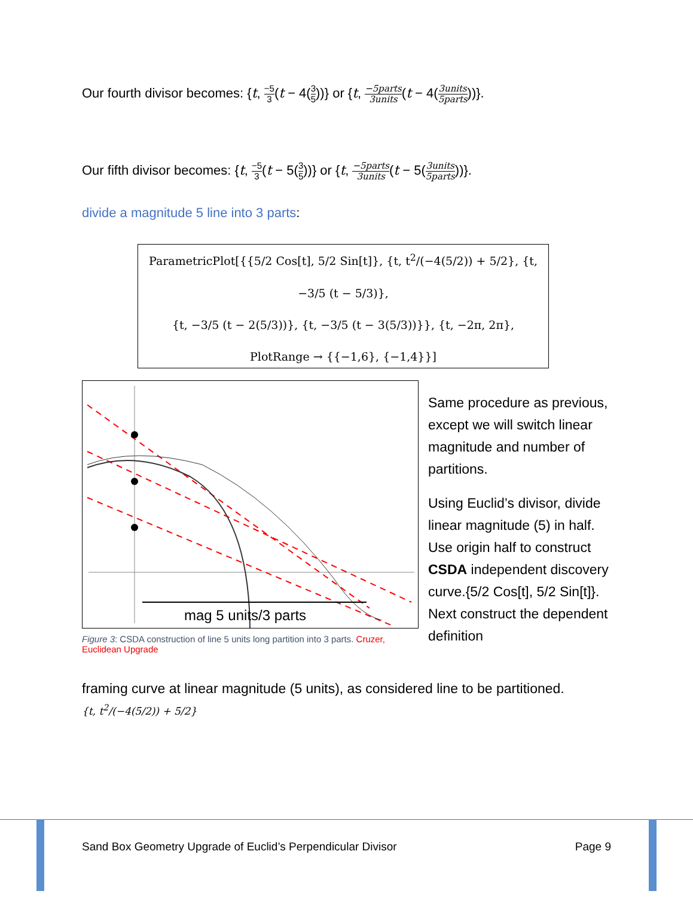Our fourth divisor becomes: {t, −5 3(t − 4(3 5))} or {t, −5parts 3units(t − 4(3units 5parts))}.
Our fifth divisor becomes: {t, −5 3(t − 5(3 5))} or {t, −5parts 3units(t − 5(3units 5parts))}.
divide a magnitude 5 line into 3 parts:
ParametricPlot[{{5/2 Cos[t], 5/2 Sin[t]}, {t, t<sup>2</sup>/(−4(5/2)) + 5/2}, {t, −3/5 (t − 5/3)},
{t, −3/5 (t − 2(5/3))}, {t, −3/5 (t − 3(5/3))}}, {t, −2π, 2π},
PlotRange → {{−1,6}, {−1,4}}]
mag 5 units/3 parts
Figure 3: CSDA construction of line 5 units long partition into 3 parts. Cruzer, Euclidean Upgrade
Same procedure as previous, except we will switch linear magnitude and number of partitions.
Using Euclid’s divisor, divide linear magnitude (5) in half. Use origin half to construct CSDA independent discovery curve.{5/2 Cos[t], 5/2 Sin[t]}.
Next construct the dependent definition
framing curve at linear magnitude (5 units), as considered line to be partitioned.
{t, t<sup>2</sup>/(−4(5/2)) + 5/2}
Sand Box Geometry Upgrade of Euclid’s Perpendicular Divisor Page 9